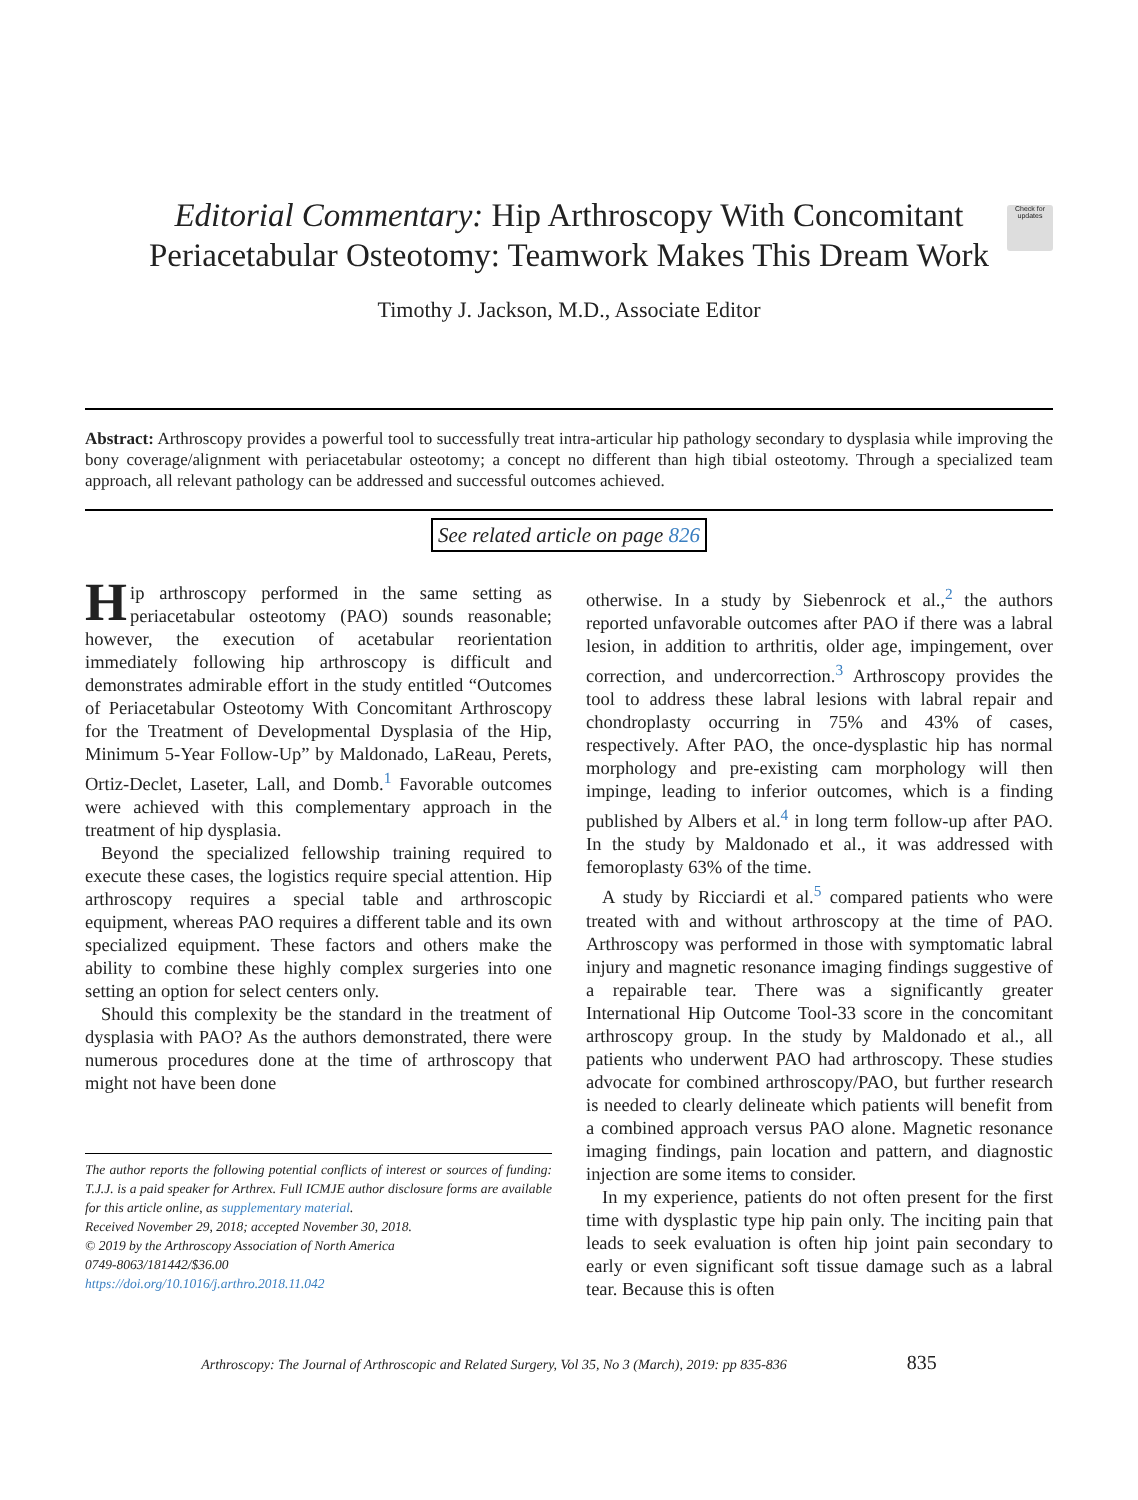Check for updates
Editorial Commentary: Hip Arthroscopy With Concomitant Periacetabular Osteotomy: Teamwork Makes This Dream Work
Timothy J. Jackson, M.D., Associate Editor
Abstract: Arthroscopy provides a powerful tool to successfully treat intra-articular hip pathology secondary to dysplasia while improving the bony coverage/alignment with periacetabular osteotomy; a concept no different than high tibial osteotomy. Through a specialized team approach, all relevant pathology can be addressed and successful outcomes achieved.
See related article on page 826
Hip arthroscopy performed in the same setting as periacetabular osteotomy (PAO) sounds reasonable; however, the execution of acetabular reorientation immediately following hip arthroscopy is difficult and demonstrates admirable effort in the study entitled “Outcomes of Periacetabular Osteotomy With Concomitant Arthroscopy for the Treatment of Developmental Dysplasia of the Hip, Minimum 5-Year Follow-Up” by Maldonado, LaReau, Perets, Ortiz-Declet, Laseter, Lall, and Domb.<sup>1</sup> Favorable outcomes were achieved with this complementary approach in the treatment of hip dysplasia.
Beyond the specialized fellowship training required to execute these cases, the logistics require special attention. Hip arthroscopy requires a special table and arthroscopic equipment, whereas PAO requires a different table and its own specialized equipment. These factors and others make the ability to combine these highly complex surgeries into one setting an option for select centers only.
Should this complexity be the standard in the treatment of dysplasia with PAO? As the authors demonstrated, there were numerous procedures done at the time of arthroscopy that might not have been done
The author reports the following potential conflicts of interest or sources of funding: T.J.J. is a paid speaker for Arthrex. Full ICMJE author disclosure forms are available for this article online, as supplementary material.
Received November 29, 2018; accepted November 30, 2018.
© 2019 by the Arthroscopy Association of North America
0749-8063/181442/$36.00
https://doi.org/10.1016/j.arthro.2018.11.042
otherwise. In a study by Siebenrock et al.,<sup>2</sup> the authors reported unfavorable outcomes after PAO if there was a labral lesion, in addition to arthritis, older age, impingement, over correction, and undercorrection.<sup>3</sup> Arthroscopy provides the tool to address these labral lesions with labral repair and chondroplasty occurring in 75% and 43% of cases, respectively. After PAO, the once-dysplastic hip has normal morphology and pre-existing cam morphology will then impinge, leading to inferior outcomes, which is a finding published by Albers et al.<sup>4</sup> in long term follow-up after PAO. In the study by Maldonado et al., it was addressed with femoroplasty 63% of the time.
A study by Ricciardi et al.<sup>5</sup> compared patients who were treated with and without arthroscopy at the time of PAO. Arthroscopy was performed in those with symptomatic labral injury and magnetic resonance imaging findings suggestive of a repairable tear. There was a significantly greater International Hip Outcome Tool-33 score in the concomitant arthroscopy group. In the study by Maldonado et al., all patients who underwent PAO had arthroscopy. These studies advocate for combined arthroscopy/PAO, but further research is needed to clearly delineate which patients will benefit from a combined approach versus PAO alone. Magnetic resonance imaging findings, pain location and pattern, and diagnostic injection are some items to consider.
In my experience, patients do not often present for the first time with dysplastic type hip pain only. The inciting pain that leads to seek evaluation is often hip joint pain secondary to early or even significant soft tissue damage such as a labral tear. Because this is often
Arthroscopy: The Journal of Arthroscopic and Related Surgery, Vol 35, No 3 (March), 2019: pp 835-836 835